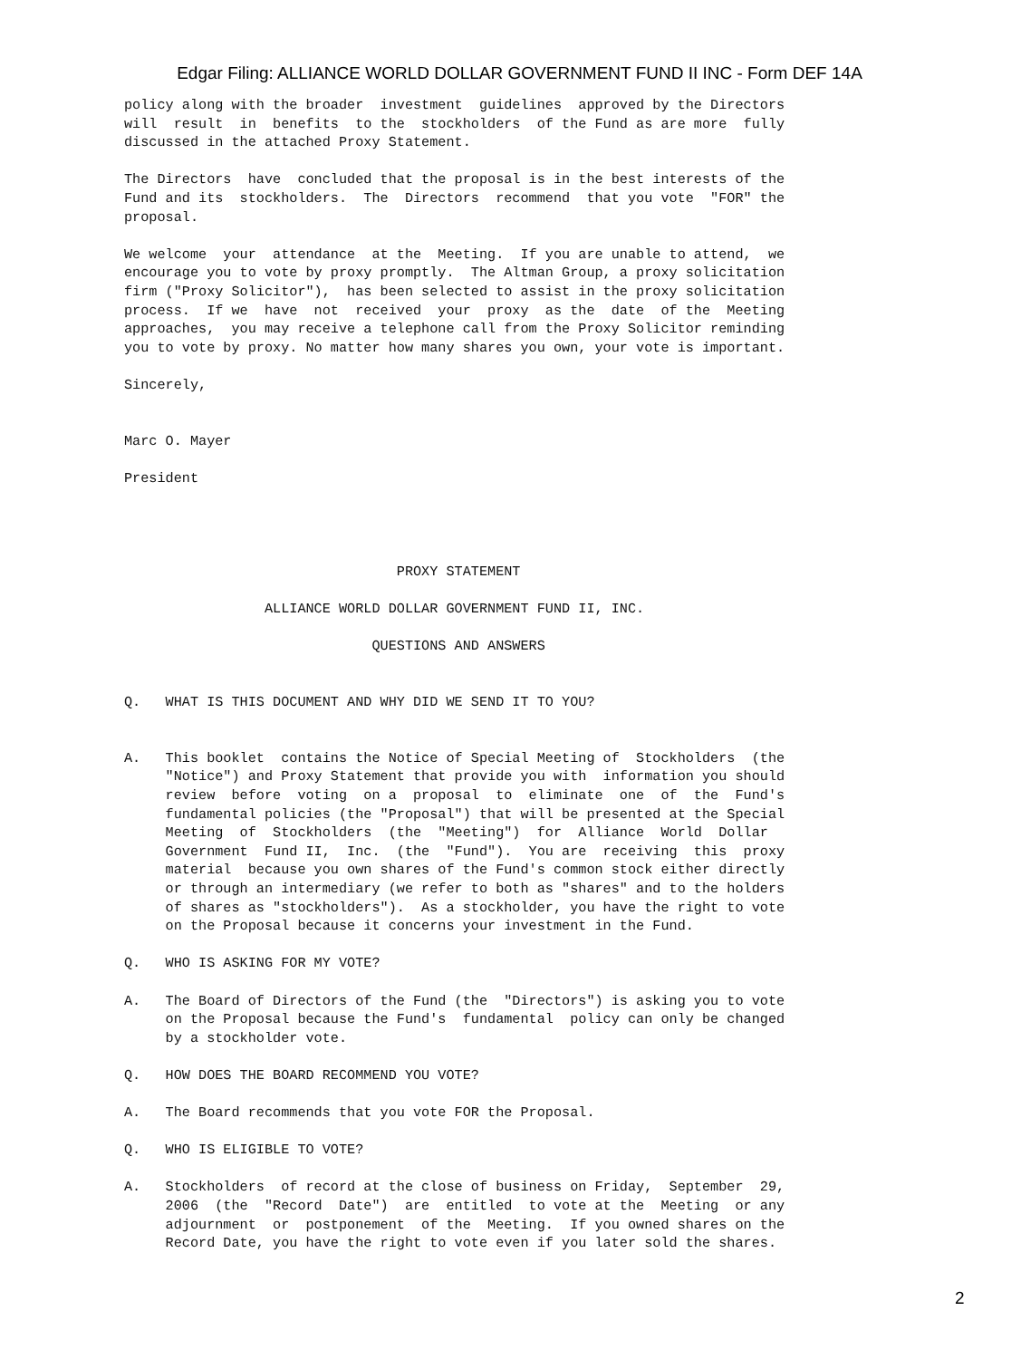Edgar Filing: ALLIANCE WORLD DOLLAR GOVERNMENT FUND II INC - Form DEF 14A
policy along with the broader investment guidelines approved by the Directors will result in benefits to the stockholders of the Fund as are more fully discussed in the attached Proxy Statement. The Directors have concluded that the proposal is in the best interests of the Fund and its stockholders. The Directors recommend that you vote "FOR" the proposal. We welcome your attendance at the Meeting. If you are unable to attend, we encourage you to vote by proxy promptly. The Altman Group, a proxy solicitation firm ("Proxy Solicitor"), has been selected to assist in the proxy solicitation process. If we have not received your proxy as the date of the Meeting approaches, you may receive a telephone call from the Proxy Solicitor reminding you to vote by proxy. No matter how many shares you own, your vote is important. Sincerely, Marc O. Mayer President PROXY STATEMENT ALLIANCE WORLD DOLLAR GOVERNMENT FUND II, INC. QUESTIONS AND ANSWERS Q. WHAT IS THIS DOCUMENT AND WHY DID WE SEND IT TO YOU? A. This booklet contains the Notice of Special Meeting of Stockholders (the "Notice") and Proxy Statement that provide you with information you should review before voting on a proposal to eliminate one of the Fund's fundamental policies (the "Proposal") that will be presented at the Special Meeting of Stockholders (the "Meeting") for Alliance World Dollar Government Fund II, Inc. (the "Fund"). You are receiving this proxy material because you own shares of the Fund's common stock either directly or through an intermediary (we refer to both as "shares" and to the holders of shares as "stockholders"). As a stockholder, you have the right to vote on the Proposal because it concerns your investment in the Fund. Q. WHO IS ASKING FOR MY VOTE? A. The Board of Directors of the Fund (the "Directors") is asking you to vote on the Proposal because the Fund's fundamental policy can only be changed by a stockholder vote. Q. HOW DOES THE BOARD RECOMMEND YOU VOTE? A. The Board recommends that you vote FOR the Proposal. Q. WHO IS ELIGIBLE TO VOTE? A. Stockholders of record at the close of business on Friday, September 29, 2006 (the "Record Date") are entitled to vote at the Meeting or any adjournment or postponement of the Meeting. If you owned shares on the Record Date, you have the right to vote even if you later sold the shares.
2